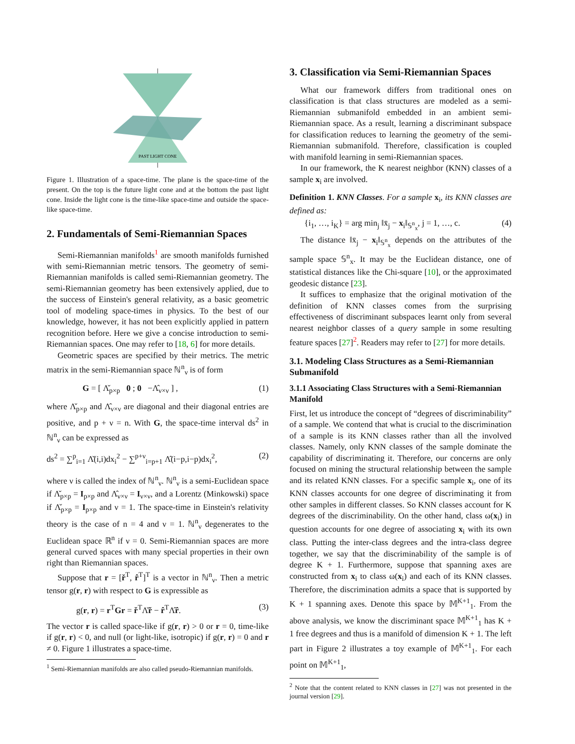PAST LIGHT CONE
Figure 1. Illustration of a space-time. The plane is the space-time of the present. On the top is the future light cone and at the bottom the past light cone. Inside the light cone is the time-like space-time and outside the space-like space-time.
2. Fundamentals of Semi-Riemannian Spaces
Semi-Riemannian manifolds<sup>1</sup> are smooth manifolds furnished with semi-Riemannian metric tensors. The geometry of semi-Riemannian manifolds is called semi-Riemannian geometry. The semi-Riemannian geometry has been extensively applied, due to the success of Einstein's general relativity, as a basic geometric tool of modeling space-times in physics. To the best of our knowledge, however, it has not been explicitly applied in pattern recognition before. Here we give a concise introduction to semi-Riemannian spaces. One may refer to [18, 6] for more details.
Geometric spaces are specified by their metrics. The metric matrix in the semi-Riemannian space ℕ<sup>n</sup><sub>ν</sub> is of form
G = [ Λ̌<sub>p×p</sub> 0 ; 0 −Λ̂<sub>ν×ν</sub> ] , (1)
where Λ̌<sub>p×p</sub> and Λ̂<sub>ν×ν</sub> are diagonal and their diagonal entries are positive, and p + ν = n. With G, the space-time interval ds<sup>2</sup> in ℕ<sup>n</sup><sub>ν</sub> can be expressed as
ds<sup>2</sup> = ∑<sup>p</sup><sub>i=1</sub> Λ̌(i,i)dx<sub>i</sub><sup>2</sup> − ∑<sup>p+ν</sup><sub>i=p+1</sub> Λ̂(i−p,i−p)dx<sub>i</sub><sup>2</sup>, (2)
where ν is called the index of ℕ<sup>n</sup><sub>ν</sub>. ℕ<sup>n</sup><sub>ν</sub> is a semi-Euclidean space if Λ̌<sub>p×p</sub> = I<sub>p×p</sub> and Λ̂<sub>ν×ν</sub> = I<sub>ν×ν</sub>, and a Lorentz (Minkowski) space if Λ̌<sub>p×p</sub> = I<sub>p×p</sub> and ν = 1. The space-time in Einstein's relativity theory is the case of n = 4 and ν = 1. ℕ<sup>n</sup><sub>ν</sub> degenerates to the Euclidean space ℝ<sup>n</sup> if ν = 0. Semi-Riemannian spaces are more general curved spaces with many special properties in their own right than Riemannian spaces.
Suppose that r = [ř<sup>T</sup>, r̂<sup>T</sup>]<sup>T</sup> is a vector in ℕ<sup>n</sup><sub>ν</sub>. Then a metric tensor g(r, r) with respect to G is expressible as
g(r, r) = r<sup>T</sup>Gr = ř<sup>T</sup>Λ̌ř − r̂<sup>T</sup>Λ̂r̂. (3)
The vector r is called space-like if g(r, r) > 0 or r = 0, time-like if g(r, r) < 0, and null (or light-like, isotropic) if g(r, r) = 0 and r ≠ 0. Figure 1 illustrates a space-time.
<sup>1</sup> Semi-Riemannian manifolds are also called pseudo-Riemannian manifolds.
3. Classification via Semi-Riemannian Spaces
What our framework differs from traditional ones on classification is that class structures are modeled as a semi-Riemannian submanifold embedded in an ambient semi-Riemannian space. As a result, learning a discriminant subspace for classification reduces to learning the geometry of the semi-Riemannian submanifold. Therefore, classification is coupled with manifold learning in semi-Riemannian spaces.
In our framework, the K nearest neighbor (KNN) classes of a sample x<sub>i</sub> are involved.
Definition 1. KNN Classes. For a sample x<sub>i</sub>, its KNN classes are defined as:
{i<sub>1</sub>, …, i<sub>K</sub>} = arg min<sub>j</sub> ‖x̄<sub>j</sub> − x<sub>i</sub>‖<sub>𝕊<sup>n</sup><sub>x</sub></sub>, j = 1, …, c. (4)
The distance ‖x̄<sub>j</sub> − x<sub>i</sub>‖<sub>𝕊<sup>n</sup><sub>x</sub></sub> depends on the attributes of the sample space 𝕊<sup>n</sup><sub>x</sub>. It may be the Euclidean distance, one of statistical distances like the Chi-square [10], or the approximated geodesic distance [23].
It suffices to emphasize that the original motivation of the definition of KNN classes comes from the surprising effectiveness of discriminant subspaces learnt only from several nearest neighbor classes of a query sample in some resulting feature spaces [27]<sup>2</sup>. Readers may refer to [27] for more details.
3.1. Modeling Class Structures as a Semi-Riemannian Submanifold
3.1.1 Associating Class Structures with a Semi-Riemannian Manifold
First, let us introduce the concept of “degrees of discriminability” of a sample. We contend that what is crucial to the discrimination of a sample is its KNN classes rather than all the involved classes. Namely, only KNN classes of the sample dominate the capability of discriminating it. Therefore, our concerns are only focused on mining the structural relationship between the sample and its related KNN classes. For a specific sample x<sub>i</sub>, one of its KNN classes accounts for one degree of discriminating it from other samples in different classes. So KNN classes account for K degrees of the discriminability. On the other hand, class ω(x<sub>i</sub>) in question accounts for one degree of associating x<sub>i</sub> with its own class. Putting the inter-class degrees and the intra-class degree together, we say that the discriminability of the sample is of degree K + 1. Furthermore, suppose that spanning axes are constructed from x<sub>i</sub> to class ω(x<sub>i</sub>) and each of its KNN classes. Therefore, the discrimination admits a space that is supported by K + 1 spanning axes. Denote this space by 𝕄<sup>K+1</sup><sub>1</sub>. From the above analysis, we know the discriminant space 𝕄<sup>K+1</sup><sub>1</sub> has K + 1 free degrees and thus is a manifold of dimension K + 1. The left part in Figure 2 illustrates a toy example of 𝕄<sup>K+1</sup><sub>1</sub>. For each point on 𝕄<sup>K+1</sup><sub>1</sub>,
<sup>2</sup> Note that the content related to KNN classes in [27] was not presented in the journal version [29].